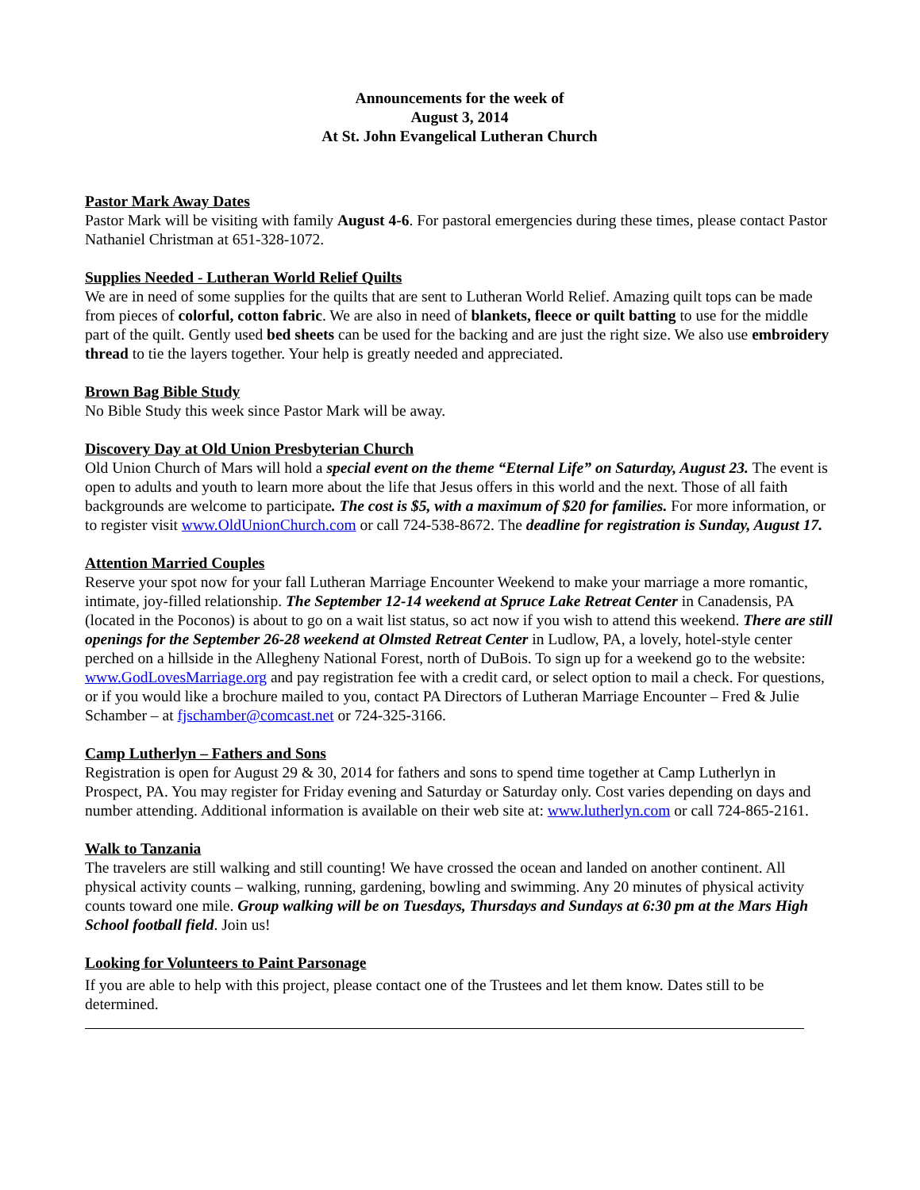Announcements for the week of
August 3, 2014
At St. John Evangelical Lutheran Church
Pastor Mark Away Dates
Pastor Mark will be visiting with family August 4-6. For pastoral emergencies during these times, please contact Pastor Nathaniel Christman at 651-328-1072.
Supplies Needed - Lutheran World Relief Quilts
We are in need of some supplies for the quilts that are sent to Lutheran World Relief. Amazing quilt tops can be made from pieces of colorful, cotton fabric. We are also in need of blankets, fleece or quilt batting to use for the middle part of the quilt. Gently used bed sheets can be used for the backing and are just the right size. We also use embroidery thread to tie the layers together. Your help is greatly needed and appreciated.
Brown Bag Bible Study
No Bible Study this week since Pastor Mark will be away.
Discovery Day at Old Union Presbyterian Church
Old Union Church of Mars will hold a special event on the theme “Eternal Life” on Saturday, August 23. The event is open to adults and youth to learn more about the life that Jesus offers in this world and the next. Those of all faith backgrounds are welcome to participate. The cost is $5, with a maximum of $20 for families. For more information, or to register visit www.OldUnionChurch.com or call 724-538-8672. The deadline for registration is Sunday, August 17.
Attention Married Couples
Reserve your spot now for your fall Lutheran Marriage Encounter Weekend to make your marriage a more romantic, intimate, joy-filled relationship. The September 12-14 weekend at Spruce Lake Retreat Center in Canadensis, PA (located in the Poconos) is about to go on a wait list status, so act now if you wish to attend this weekend. There are still openings for the September 26-28 weekend at Olmsted Retreat Center in Ludlow, PA, a lovely, hotel-style center perched on a hillside in the Allegheny National Forest, north of DuBois. To sign up for a weekend go to the website: www.GodLovesMarriage.org and pay registration fee with a credit card, or select option to mail a check. For questions, or if you would like a brochure mailed to you, contact PA Directors of Lutheran Marriage Encounter – Fred & Julie Schamber – at fjschamber@comcast.net or 724-325-3166.
Camp Lutherlyn – Fathers and Sons
Registration is open for August 29 & 30, 2014 for fathers and sons to spend time together at Camp Lutherlyn in Prospect, PA. You may register for Friday evening and Saturday or Saturday only. Cost varies depending on days and number attending. Additional information is available on their web site at: www.lutherlyn.com or call 724-865-2161.
Walk to Tanzania
The travelers are still walking and still counting! We have crossed the ocean and landed on another continent. All physical activity counts – walking, running, gardening, bowling and swimming. Any 20 minutes of physical activity counts toward one mile. Group walking will be on Tuesdays, Thursdays and Sundays at 6:30 pm at the Mars High School football field. Join us!
Looking for Volunteers to Paint Parsonage
If you are able to help with this project, please contact one of the Trustees and let them know. Dates still to be determined.